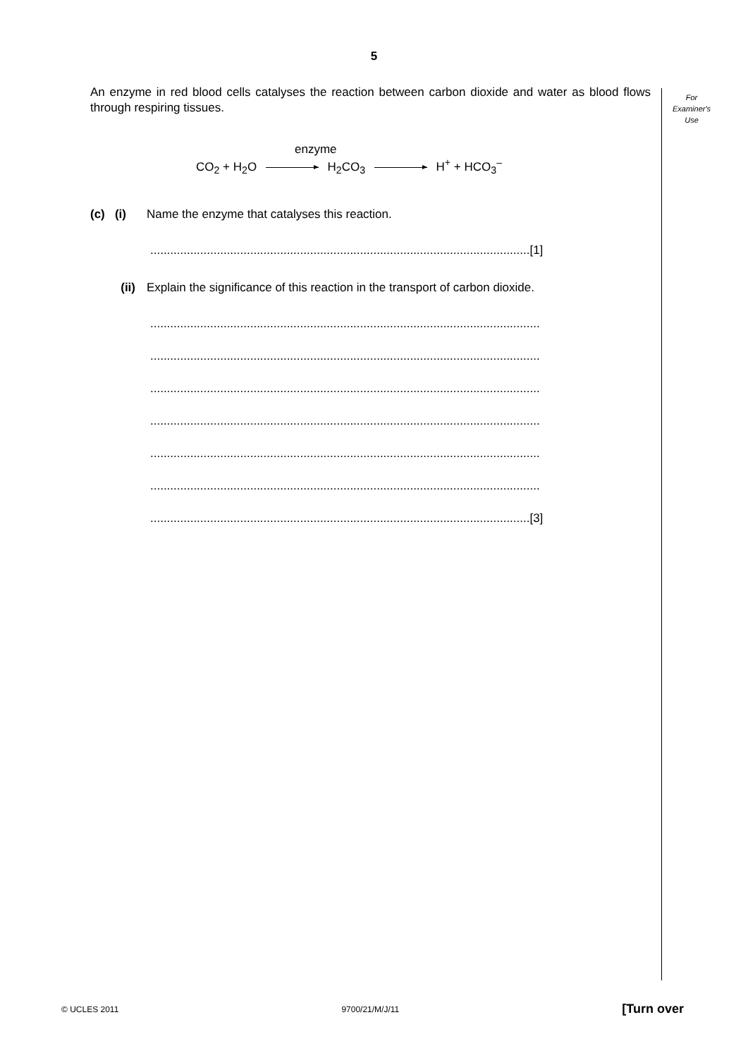5
An enzyme in red blood cells catalyses the reaction between carbon dioxide and water as blood flows through respiring tissues.
enzyme
CO<sub>2</sub> + H<sub>2</sub>O H<sub>2</sub>CO<sub>3</sub> H<sup>+</sup> + HCO<sub>3</sub><sup>–</sup>
(c) (i)
Name the enzyme that catalyses this reaction.
..................................................................................................................[1]
(ii) Explain the significance of this reaction in the transport of carbon dioxide.
.....................................................................................................................
.....................................................................................................................
.....................................................................................................................
.....................................................................................................................
.....................................................................................................................
.....................................................................................................................
..................................................................................................................[3]
For
Examiner's
Use
© UCLES 2011 9700/21/M/J/11 [Turn over